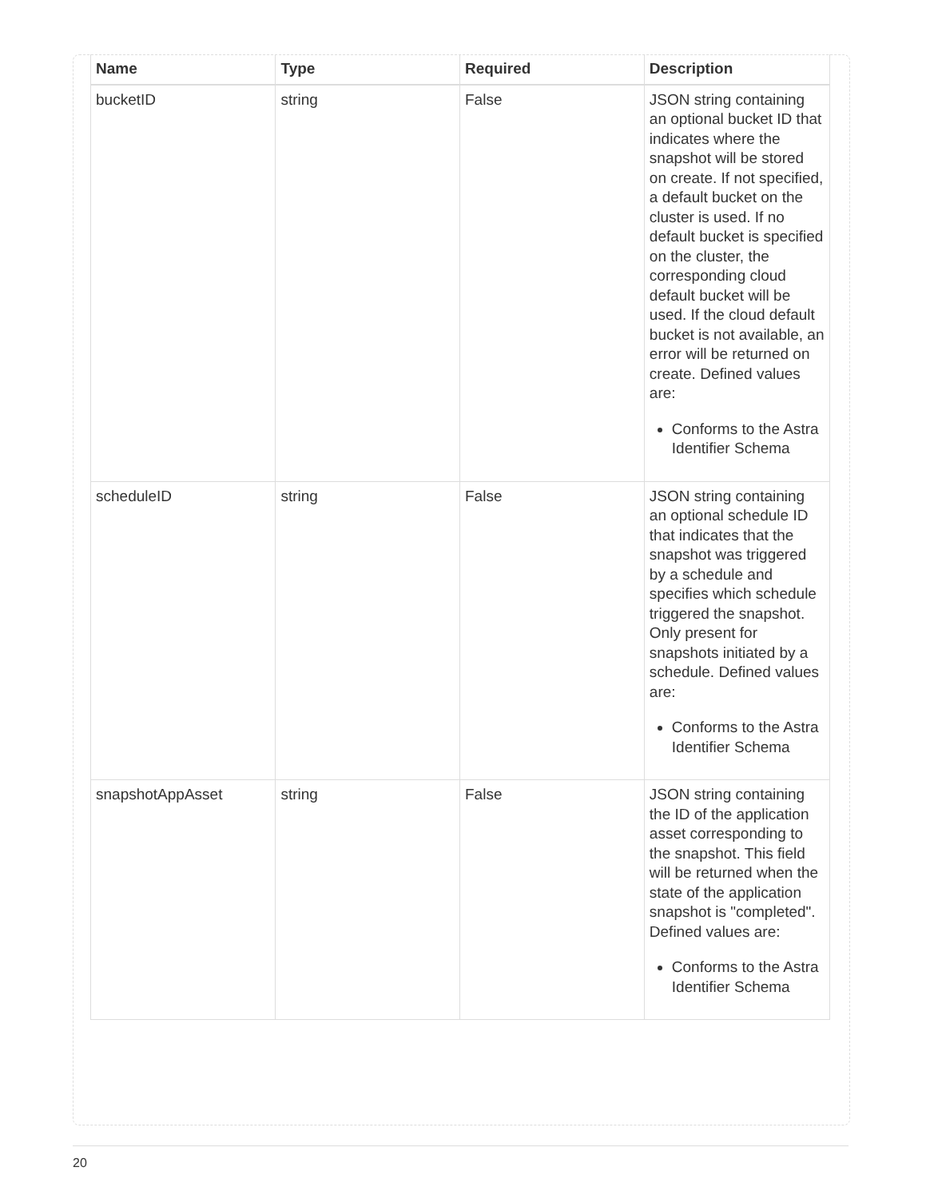| Name | Type | Required | Description |
| --- | --- | --- | --- |
| bucketID | string | False | JSON string containing an optional bucket ID that indicates where the snapshot will be stored on create. If not specified, a default bucket on the cluster is used. If no default bucket is specified on the cluster, the corresponding cloud default bucket will be used. If the cloud default bucket is not available, an error will be returned on create. Defined values are: Conforms to the Astra Identifier Schema |
| scheduleID | string | False | JSON string containing an optional schedule ID that indicates that the snapshot was triggered by a schedule and specifies which schedule triggered the snapshot. Only present for snapshots initiated by a schedule. Defined values are: Conforms to the Astra Identifier Schema |
| snapshotAppAsset | string | False | JSON string containing the ID of the application asset corresponding to the snapshot. This field will be returned when the state of the application snapshot is "completed". Defined values are: Conforms to the Astra Identifier Schema |
20